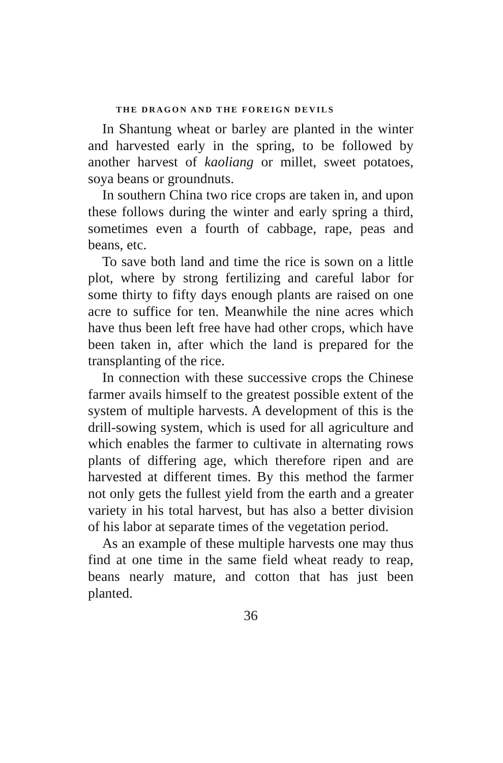THE DRAGON AND THE FOREIGN DEVILS
In Shantung wheat or barley are planted in the winter and harvested early in the spring, to be followed by another harvest of kaoliang or millet, sweet potatoes, soya beans or groundnuts.
In southern China two rice crops are taken in, and upon these follows during the winter and early spring a third, sometimes even a fourth of cabbage, rape, peas and beans, etc.
To save both land and time the rice is sown on a little plot, where by strong fertilizing and careful labor for some thirty to fifty days enough plants are raised on one acre to suffice for ten. Meanwhile the nine acres which have thus been left free have had other crops, which have been taken in, after which the land is prepared for the transplanting of the rice.
In connection with these successive crops the Chinese farmer avails himself to the greatest possible extent of the system of multiple harvests. A development of this is the drill-sowing system, which is used for all agriculture and which enables the farmer to cultivate in alternating rows plants of differing age, which therefore ripen and are harvested at different times. By this method the farmer not only gets the fullest yield from the earth and a greater variety in his total harvest, but has also a better division of his labor at separate times of the vegetation period.
As an example of these multiple harvests one may thus find at one time in the same field wheat ready to reap, beans nearly mature, and cotton that has just been planted.
36